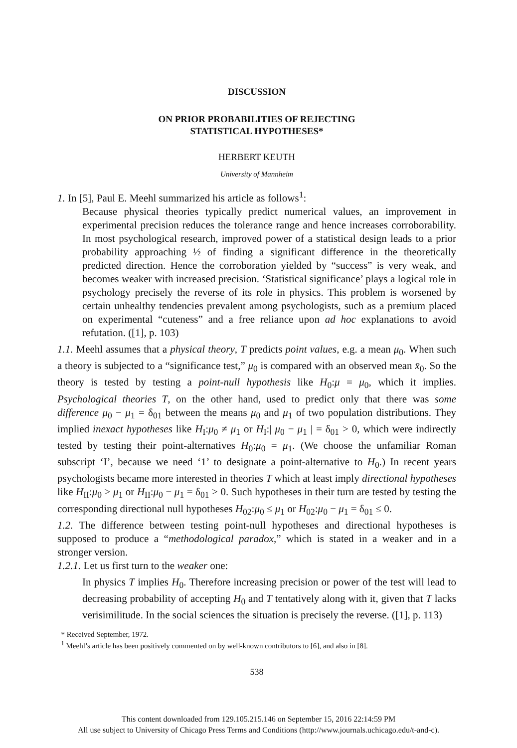DISCUSSION
ON PRIOR PROBABILITIES OF REJECTING
STATISTICAL HYPOTHESES*
HERBERT KEUTH
University of Mannheim
1. In [5], Paul E. Meehl summarized his article as follows<sup>1</sup>:
Because physical theories typically predict numerical values, an improvement in experimental precision reduces the tolerance range and hence increases corroborability. In most psychological research, improved power of a statistical design leads to a prior probability approaching ½ of finding a significant difference in the theoretically predicted direction. Hence the corroboration yielded by “success” is very weak, and becomes weaker with increased precision. ‘Statistical significance’ plays a logical role in psychology precisely the reverse of its role in physics. This problem is worsened by certain unhealthy tendencies prevalent among psychologists, such as a premium placed on experimental “cuteness” and a free reliance upon ad hoc explanations to avoid refutation. ([1], p. 103)
1.1. Meehl assumes that a physical theory, T predicts point values, e.g. a mean μ<sub>0</sub>. When such a theory is subjected to a “significance test,” μ<sub>0</sub> is compared with an observed mean x̄<sub>0</sub>. So the theory is tested by testing a point-null hypothesis like H<sub>0</sub>:μ = μ<sub>0</sub>, which it implies. Psychological theories T, on the other hand, used to predict only that there was some difference μ<sub>0</sub> − μ<sub>1</sub> = δ<sub>01</sub> between the means μ<sub>0</sub> and μ<sub>1</sub> of two population distributions. They implied inexact hypotheses like H<sub>I</sub>:μ<sub>0</sub> ≠ μ<sub>1</sub> or H<sub>I</sub>:| μ<sub>0</sub> − μ<sub>1</sub> | = δ<sub>01</sub> > 0, which were indirectly tested by testing their point-alternatives H<sub>0</sub>:μ<sub>0</sub> = μ<sub>1</sub>. (We choose the unfamiliar Roman subscript ‘I’, because we need ‘1’ to designate a point-alternative to H<sub>0</sub>.) In recent years psychologists became more interested in theories T which at least imply directional hypotheses like H<sub>II</sub>:μ<sub>0</sub> > μ<sub>1</sub> or H<sub>II</sub>:μ<sub>0</sub> − μ<sub>1</sub> = δ<sub>01</sub> > 0. Such hypotheses in their turn are tested by testing the corresponding directional null hypotheses H<sub>02</sub>:μ<sub>0</sub> ≤ μ<sub>1</sub> or H<sub>02</sub>:μ<sub>0</sub> − μ<sub>1</sub> = δ<sub>01</sub> ≤ 0.
1.2. The difference between testing point-null hypotheses and directional hypotheses is supposed to produce a “methodological paradox,” which is stated in a weaker and in a stronger version.
1.2.1. Let us first turn to the weaker one:
In physics T implies H<sub>0</sub>. Therefore increasing precision or power of the test will lead to decreasing probability of accepting H<sub>0</sub> and T tentatively along with it, given that T lacks verisimilitude. In the social sciences the situation is precisely the reverse. ([1], p. 113)
* Received September, 1972.
<sup>1</sup> Meehl’s article has been positively commented on by well-known contributors to [6], and also in [8].
538
This content downloaded from 129.105.215.146 on September 15, 2016 22:14:59 PM
All use subject to University of Chicago Press Terms and Conditions (http://www.journals.uchicago.edu/t-and-c).